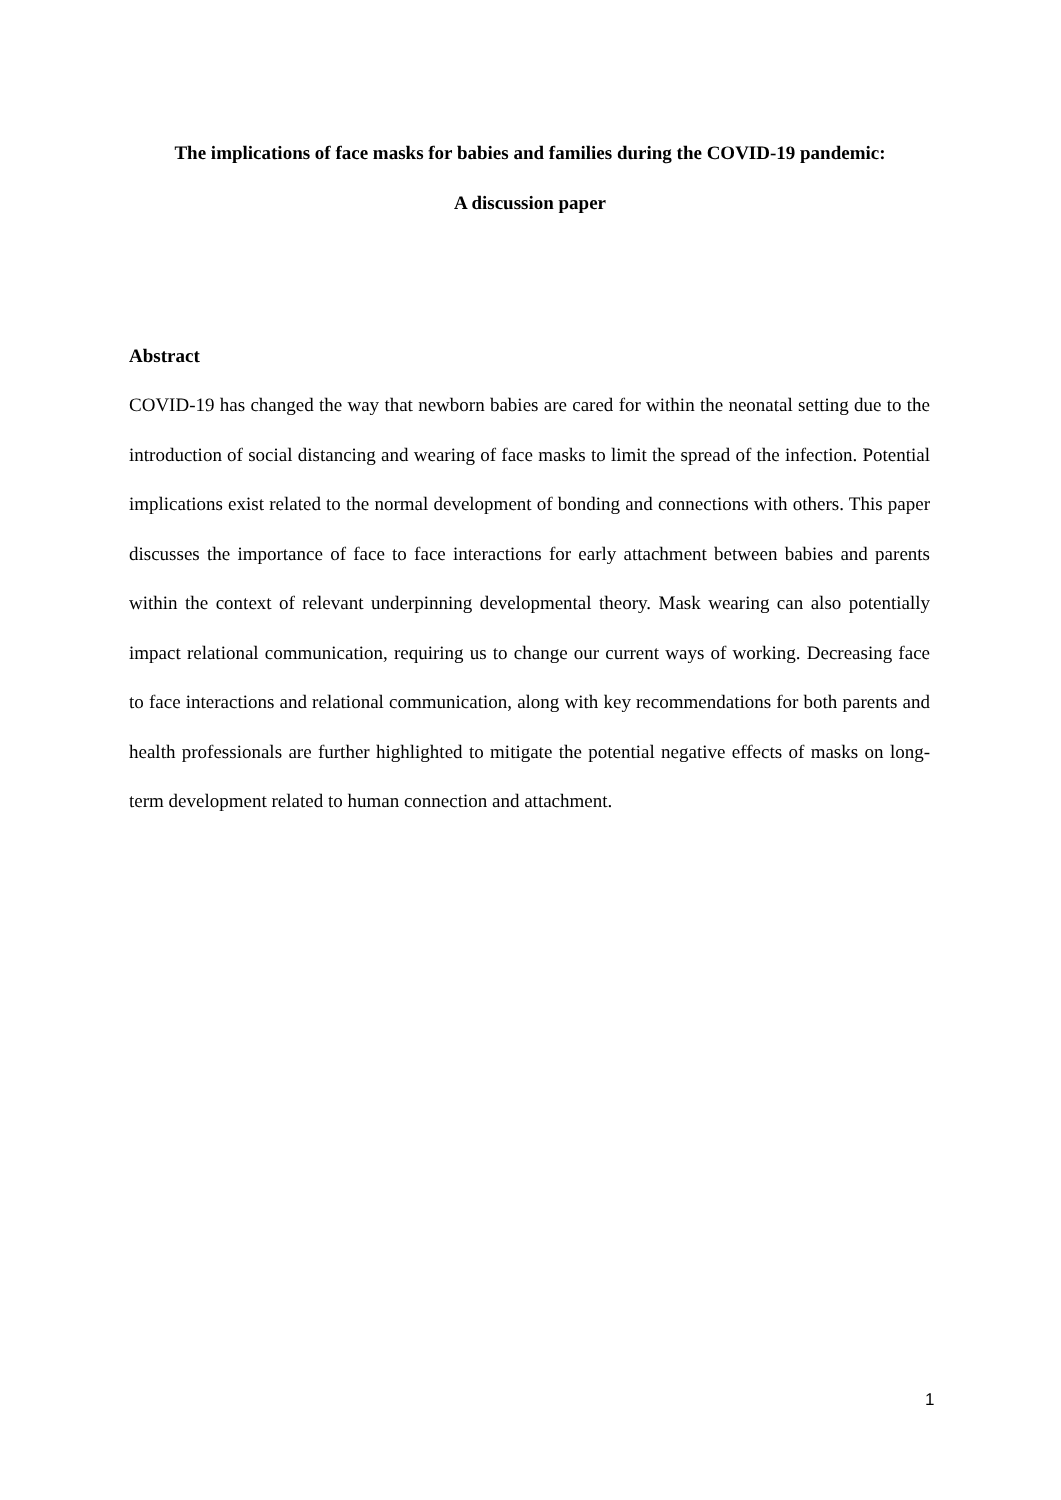The implications of face masks for babies and families during the COVID-19 pandemic:
A discussion paper
Abstract
COVID-19 has changed the way that newborn babies are cared for within the neonatal setting due to the introduction of social distancing and wearing of face masks to limit the spread of the infection. Potential implications exist related to the normal development of bonding and connections with others. This paper discusses the importance of face to face interactions for early attachment between babies and parents within the context of relevant underpinning developmental theory. Mask wearing can also potentially impact relational communication, requiring us to change our current ways of working. Decreasing face to face interactions and relational communication, along with key recommendations for both parents and health professionals are further highlighted to mitigate the potential negative effects of masks on long-term development related to human connection and attachment.
1